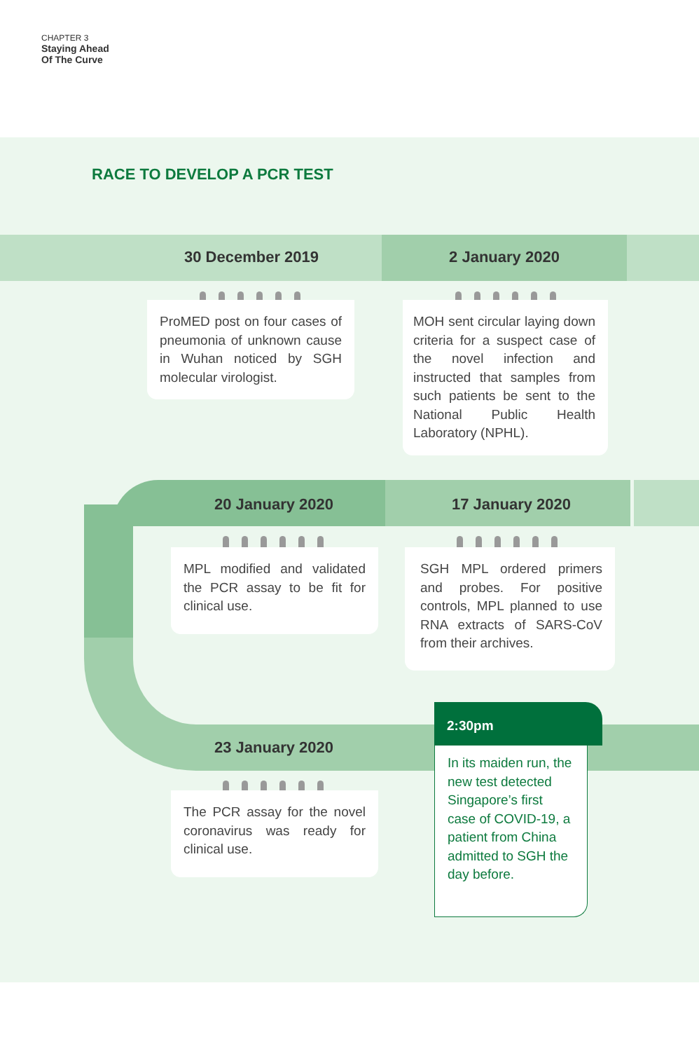CHAPTER 3
Staying Ahead
Of The Curve
RACE TO DEVELOP A PCR TEST
30 December 2019 2 January 2020
20 January 2020 17 January 2020
23 January 2020
ProMED post on four cases of pneumonia of unknown cause in Wuhan noticed by SGH molecular virologist.
MOH sent circular laying down criteria for a suspect case of the novel infection and instructed that samples from such patients be sent to the National Public Health Laboratory (NPHL).
MPL modified and validated the PCR assay to be fit for clinical use.
SGH MPL ordered primers and probes. For positive controls, MPL planned to use RNA extracts of SARS-CoV from their archives.
The PCR assay for the novel coronavirus was ready for clinical use.
2:30pm
In its maiden run, the new test detected Singapore’s first case of COVID-19, a patient from China admitted to SGH the day before.